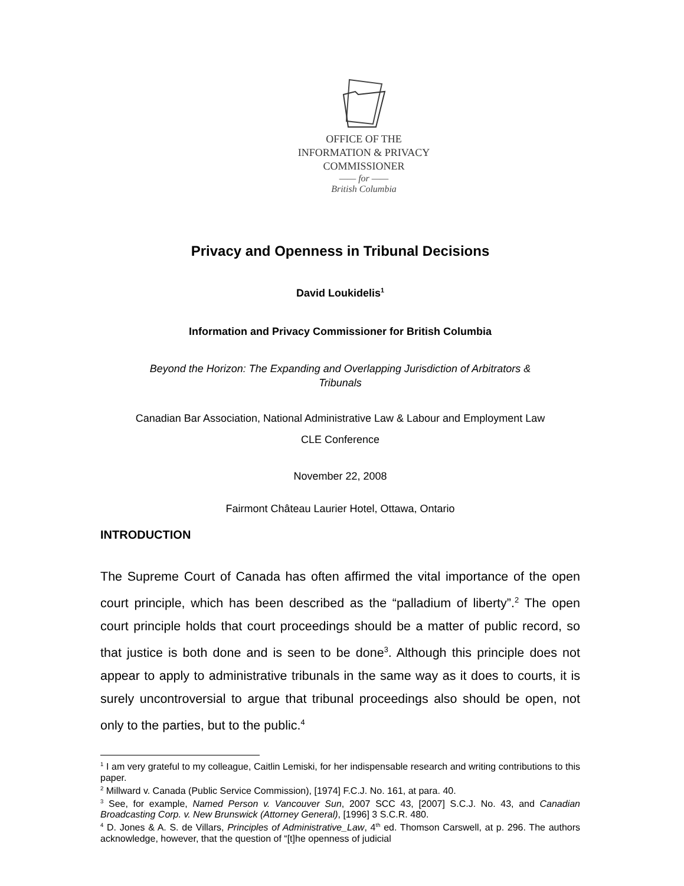OFFICE OF THE
INFORMATION & PRIVACY
COMMISSIONER
—— for ——
British Columbia
Privacy and Openness in Tribunal Decisions
David Loukidelis<sup>1</sup>
Information and Privacy Commissioner for British Columbia
Beyond the Horizon: The Expanding and Overlapping Jurisdiction of Arbitrators &
Tribunals
Canadian Bar Association, National Administrative Law & Labour and Employment Law
CLE Conference
November 22, 2008
Fairmont Château Laurier Hotel, Ottawa, Ontario
INTRODUCTION
The Supreme Court of Canada has often affirmed the vital importance of the open court principle, which has been described as the “palladium of liberty”.<sup>2</sup> The open court principle holds that court proceedings should be a matter of public record, so that justice is both done and is seen to be done<sup>3</sup>. Although this principle does not appear to apply to administrative tribunals in the same way as it does to courts, it is surely uncontroversial to argue that tribunal proceedings also should be open, not only to the parties, but to the public.<sup>4</sup>
<sup>1</sup> I am very grateful to my colleague, Caitlin Lemiski, for her indispensable research and writing contributions to this paper.
<sup>2</sup> Millward v. Canada (Public Service Commission), [1974] F.C.J. No. 161, at para. 40.
<sup>3</sup> See, for example, Named Person v. Vancouver Sun, 2007 SCC 43, [2007] S.C.J. No. 43, and Canadian Broadcasting Corp. v. New Brunswick (Attorney General), [1996] 3 S.C.R. 480.
<sup>4</sup> D. Jones & A. S. de Villars, Principles of Administrative_Law, 4<sup>th</sup> ed. Thomson Carswell, at p. 296. The authors acknowledge, however, that the question of “[t]he openness of judicial